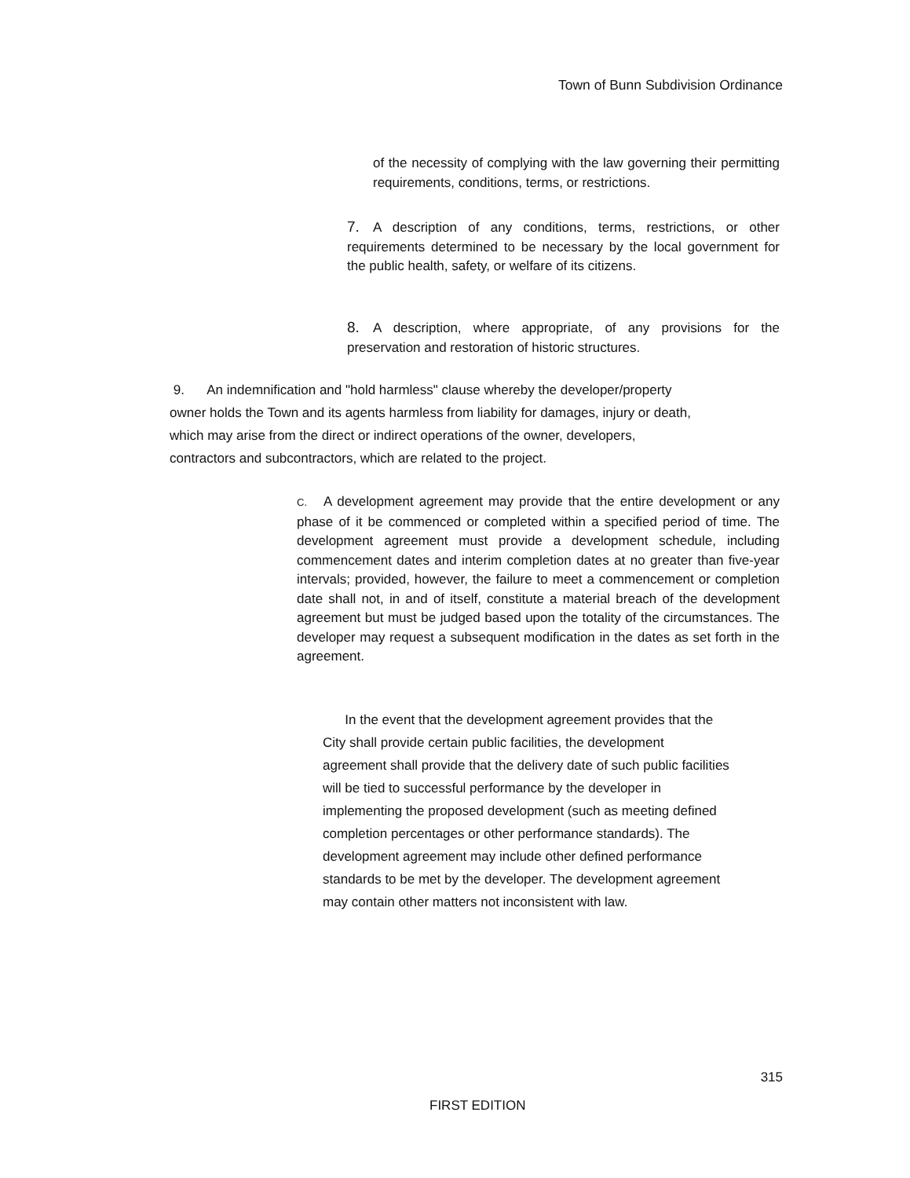Town of Bunn Subdivision Ordinance
of the necessity of complying with the law governing their permitting requirements, conditions, terms, or restrictions.
7. A description of any conditions, terms, restrictions, or other requirements determined to be necessary by the local government for the public health, safety, or welfare of its citizens.
8. A description, where appropriate, of any provisions for the preservation and restoration of historic structures.
9. An indemnification and "hold harmless" clause whereby the developer/property
owner holds the Town and its agents harmless from liability for damages, injury or death,
which may arise from the direct or indirect operations of the owner, developers,
contractors and subcontractors, which are related to the project.
C. A development agreement may provide that the entire development or any phase of it be commenced or completed within a specified period of time. The development agreement must provide a development schedule, including commencement dates and interim completion dates at no greater than five-year intervals; provided, however, the failure to meet a commencement or completion date shall not, in and of itself, constitute a material breach of the development agreement but must be judged based upon the totality of the circumstances. The developer may request a subsequent modification in the dates as set forth in the agreement.
In the event that the development agreement provides that the
City shall provide certain public facilities, the development
agreement shall provide that the delivery date of such public facilities
will be tied to successful performance by the developer in
implementing the proposed development (such as meeting defined
completion percentages or other performance standards). The
development agreement may include other defined performance
standards to be met by the developer. The development agreement
may contain other matters not inconsistent with law.
315
FIRST EDITION